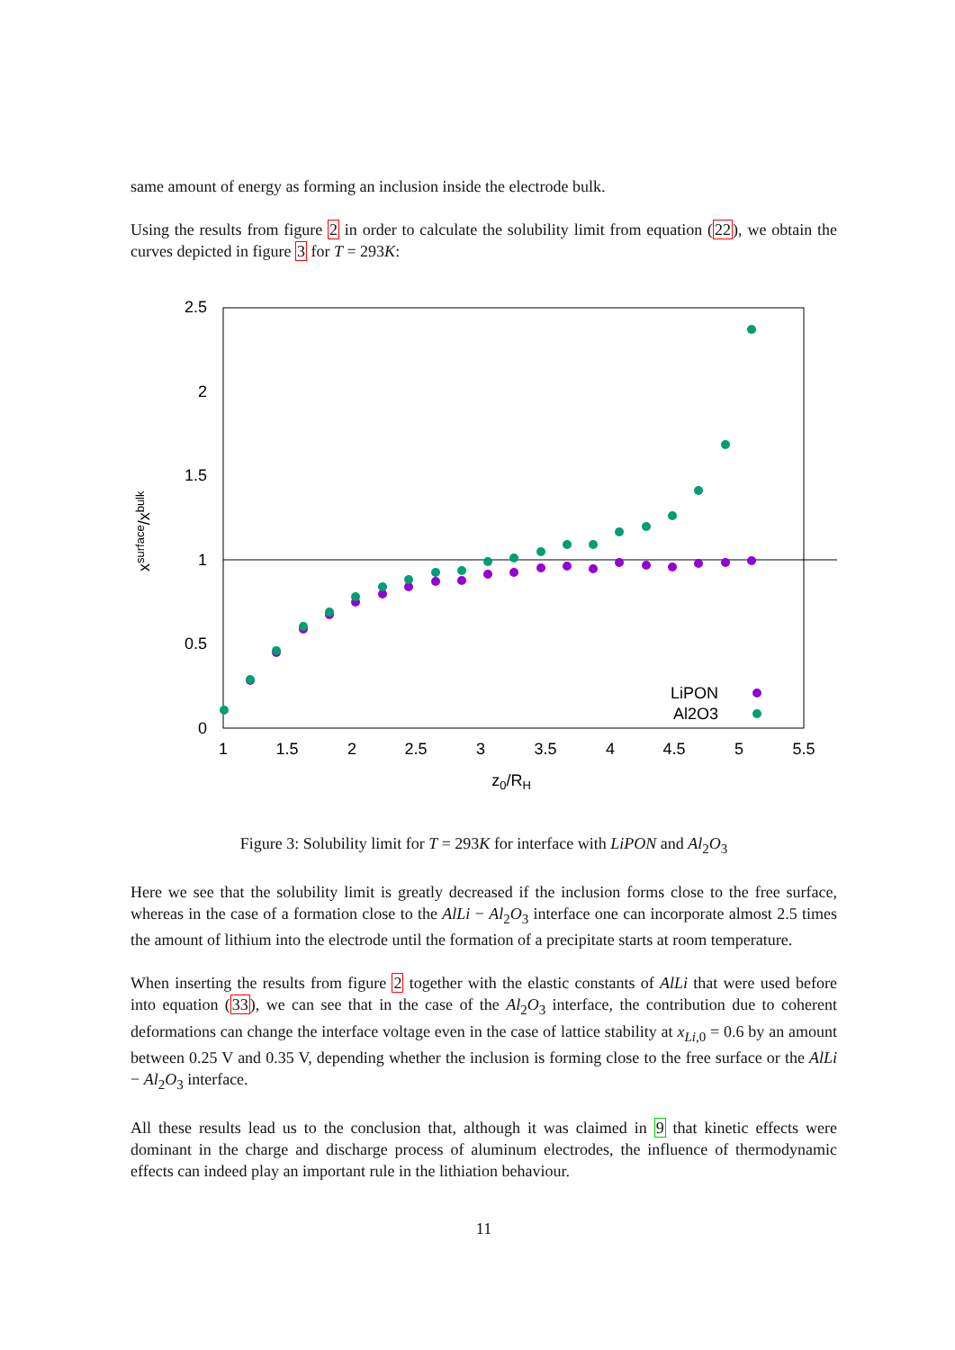same amount of energy as forming an inclusion inside the electrode bulk.
Using the results from figure 2 in order to calculate the solubility limit from equation (22), we obtain the curves depicted in figure 3 for T = 293K:
2.5
2
1.5
1
0.5
0
1
1.5
2
2.5
3
3.5
4
4.5
5
5.5
z0/RH
xsurface/xbulk
LiPON
Al2O3
Figure 3: Solubility limit for T = 293K for interface with LiPON and Al<sub>2</sub>O<sub>3</sub>
Here we see that the solubility limit is greatly decreased if the inclusion forms close to the free surface, whereas in the case of a formation close to the AlLi − Al<sub>2</sub>O<sub>3</sub> interface one can incorporate almost 2.5 times the amount of lithium into the electrode until the formation of a precipitate starts at room temperature.
When inserting the results from figure 2 together with the elastic constants of AlLi that were used before into equation (33), we can see that in the case of the Al<sub>2</sub>O<sub>3</sub> interface, the contribution due to coherent deformations can change the interface voltage even in the case of lattice stability at x<sub>Li,0</sub> = 0.6 by an amount between 0.25 V and 0.35 V, depending whether the inclusion is forming close to the free surface or the AlLi − Al<sub>2</sub>O<sub>3</sub> interface.
All these results lead us to the conclusion that, although it was claimed in 9 that kinetic effects were dominant in the charge and discharge process of aluminum electrodes, the influence of thermodynamic effects can indeed play an important rule in the lithiation behaviour.
11